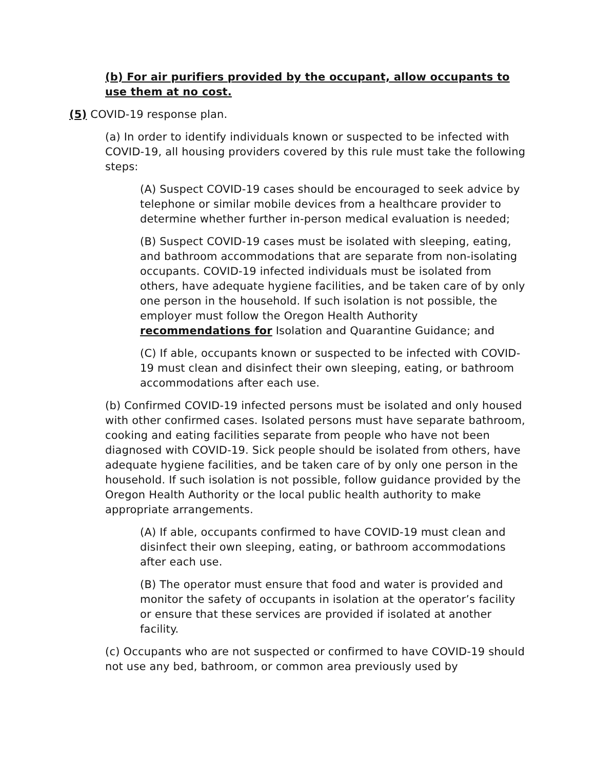(b) For air purifiers provided by the occupant, allow occupants to use them at no cost.
(5) COVID-19 response plan.
(a) In order to identify individuals known or suspected to be infected with COVID-19, all housing providers covered by this rule must take the following steps:
(A) Suspect COVID-19 cases should be encouraged to seek advice by telephone or similar mobile devices from a healthcare provider to determine whether further in-person medical evaluation is needed;
(B) Suspect COVID-19 cases must be isolated with sleeping, eating, and bathroom accommodations that are separate from non-isolating occupants. COVID-19 infected individuals must be isolated from others, have adequate hygiene facilities, and be taken care of by only one person in the household. If such isolation is not possible, the employer must follow the Oregon Health Authority recommendations for Isolation and Quarantine Guidance; and
(C) If able, occupants known or suspected to be infected with COVID-19 must clean and disinfect their own sleeping, eating, or bathroom accommodations after each use.
(b) Confirmed COVID-19 infected persons must be isolated and only housed with other confirmed cases. Isolated persons must have separate bathroom, cooking and eating facilities separate from people who have not been diagnosed with COVID-19. Sick people should be isolated from others, have adequate hygiene facilities, and be taken care of by only one person in the household. If such isolation is not possible, follow guidance provided by the Oregon Health Authority or the local public health authority to make appropriate arrangements.
(A) If able, occupants confirmed to have COVID-19 must clean and disinfect their own sleeping, eating, or bathroom accommodations after each use.
(B) The operator must ensure that food and water is provided and monitor the safety of occupants in isolation at the operator’s facility or ensure that these services are provided if isolated at another facility.
(c) Occupants who are not suspected or confirmed to have COVID-19 should not use any bed, bathroom, or common area previously used by